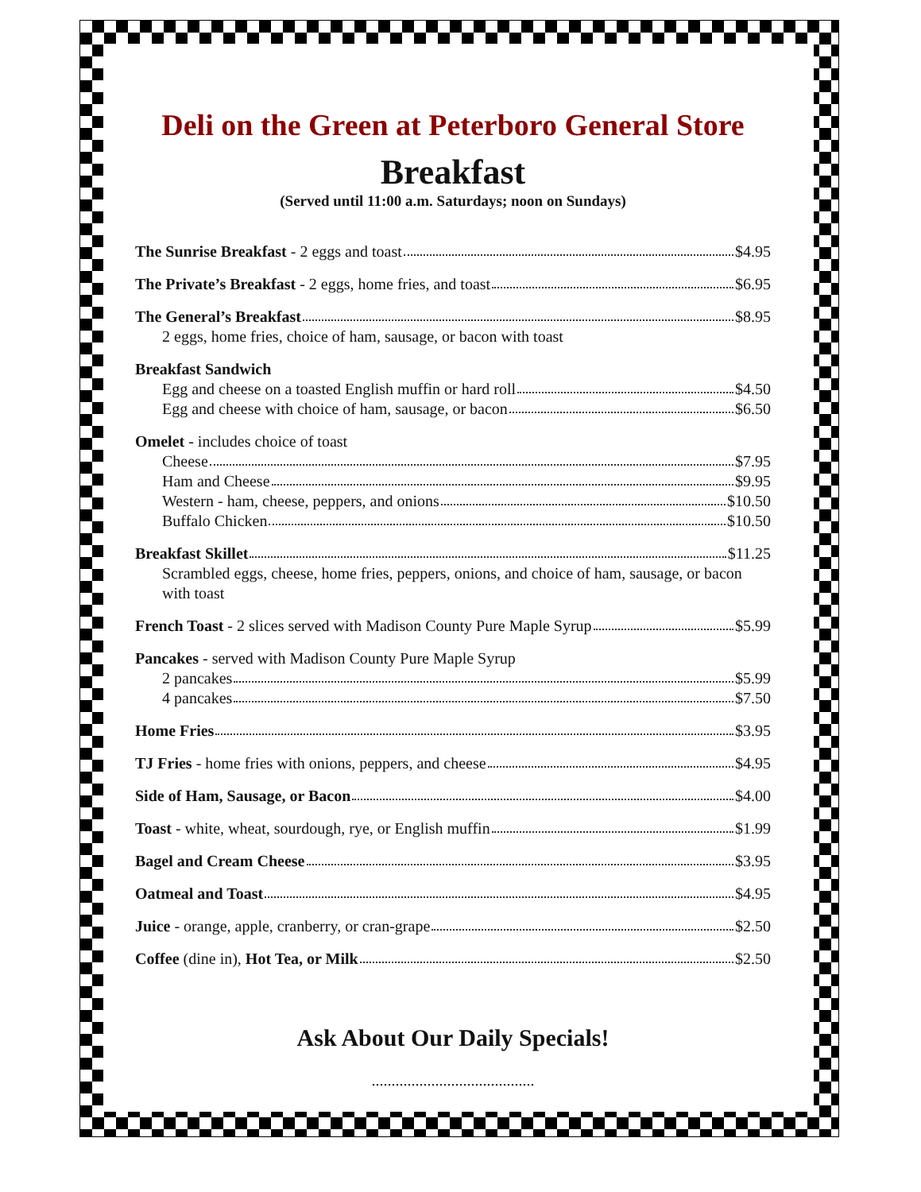Deli on the Green at Peterboro General Store
Breakfast
(Served until 11:00 a.m. Saturdays; noon on Sundays)
The Sunrise Breakfast - 2 eggs and toast $4.95
The Private’s Breakfast - 2 eggs, home fries, and toast $6.95
The General’s Breakfast $8.95
2 eggs, home fries, choice of ham, sausage, or bacon with toast
Breakfast Sandwich
Egg and cheese on a toasted English muffin or hard roll $4.50
Egg and cheese with choice of ham, sausage, or bacon $6.50
Omelet - includes choice of toast
Cheese $7.95
Ham and Cheese $9.95
Western - ham, cheese, peppers, and onions $10.50
Buffalo Chicken $10.50
Breakfast Skillet $11.25
Scrambled eggs, cheese, home fries, peppers, onions, and choice of ham, sausage, or bacon with toast
French Toast - 2 slices served with Madison County Pure Maple Syrup $5.99
Pancakes - served with Madison County Pure Maple Syrup
2 pancakes $5.99
4 pancakes $7.50
Home Fries $3.95
TJ Fries - home fries with onions, peppers, and cheese $4.95
Side of Ham, Sausage, or Bacon $4.00
Toast - white, wheat, sourdough, rye, or English muffin $1.99
Bagel and Cream Cheese $3.95
Oatmeal and Toast $4.95
Juice - orange, apple, cranberry, or cran-grape $2.50
Coffee (dine in), Hot Tea, or Milk $2.50
Ask About Our Daily Specials!
.........................................